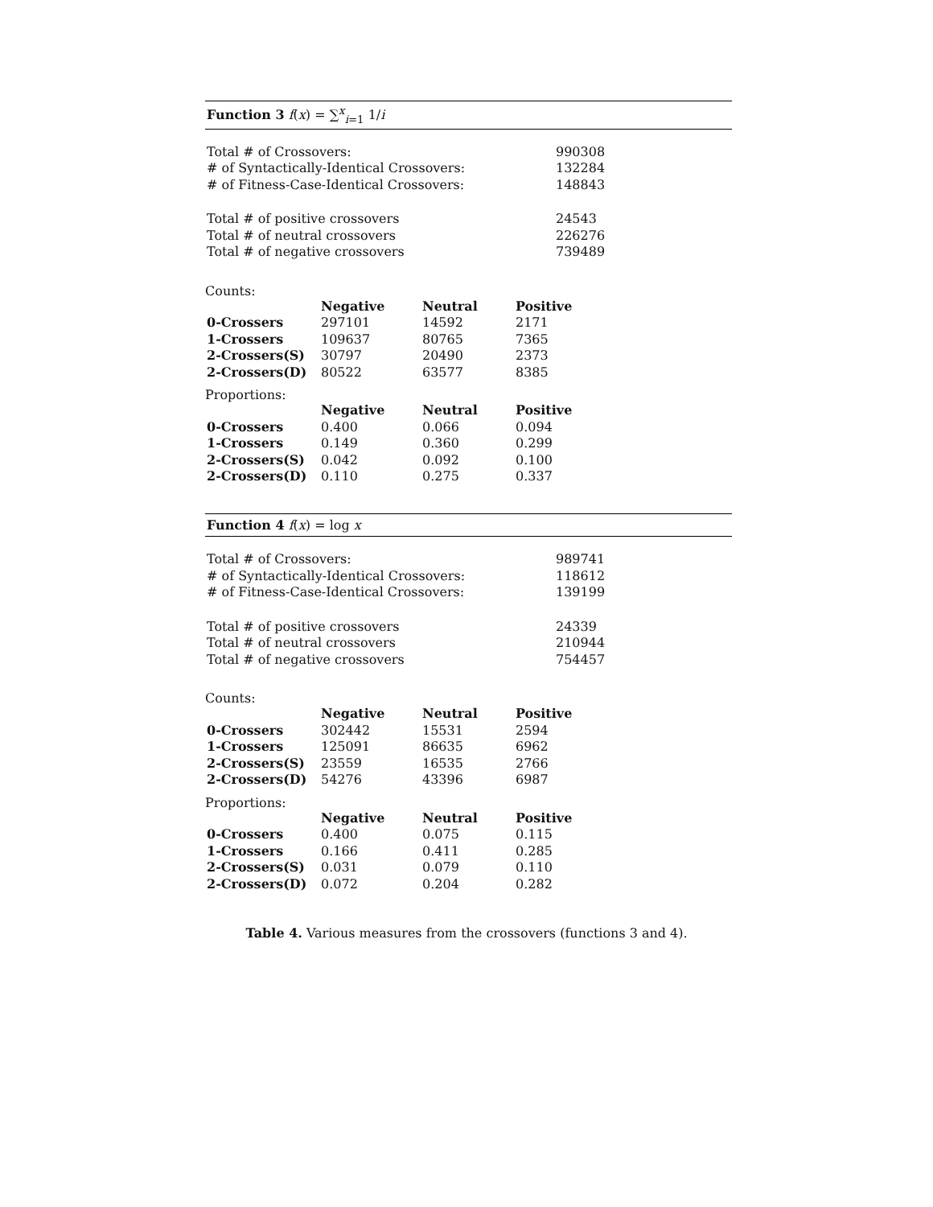Function 3 f(x) = ∑<sup>x</sup><sub>i=1</sub> 1/i
| Total # of Crossovers: | 990308 |
| # of Syntactically-Identical Crossovers: | 132284 |
| # of Fitness-Case-Identical Crossovers: | 148843 |
| Total # of positive crossovers | 24543 |
| Total # of neutral crossovers | 226276 |
| Total # of negative crossovers | 739489 |
Counts:
| | Negative | Neutral | Positive |
| --- | --- | --- | --- |
| 0-Crossers | 297101 | 14592 | 2171 |
| 1-Crossers | 109637 | 80765 | 7365 |
| 2-Crossers(S) | 30797 | 20490 | 2373 |
| 2-Crossers(D) | 80522 | 63577 | 8385 |
Proportions:
| | Negative | Neutral | Positive |
| --- | --- | --- | --- |
| 0-Crossers | 0.400 | 0.066 | 0.094 |
| 1-Crossers | 0.149 | 0.360 | 0.299 |
| 2-Crossers(S) | 0.042 | 0.092 | 0.100 |
| 2-Crossers(D) | 0.110 | 0.275 | 0.337 |
Function 4 f(x) = log x
| Total # of Crossovers: | 989741 |
| # of Syntactically-Identical Crossovers: | 118612 |
| # of Fitness-Case-Identical Crossovers: | 139199 |
| Total # of positive crossovers | 24339 |
| Total # of neutral crossovers | 210944 |
| Total # of negative crossovers | 754457 |
Counts:
| | Negative | Neutral | Positive |
| --- | --- | --- | --- |
| 0-Crossers | 302442 | 15531 | 2594 |
| 1-Crossers | 125091 | 86635 | 6962 |
| 2-Crossers(S) | 23559 | 16535 | 2766 |
| 2-Crossers(D) | 54276 | 43396 | 6987 |
Proportions:
| | Negative | Neutral | Positive |
| --- | --- | --- | --- |
| 0-Crossers | 0.400 | 0.075 | 0.115 |
| 1-Crossers | 0.166 | 0.411 | 0.285 |
| 2-Crossers(S) | 0.031 | 0.079 | 0.110 |
| 2-Crossers(D) | 0.072 | 0.204 | 0.282 |
Table 4. Various measures from the crossovers (functions 3 and 4).